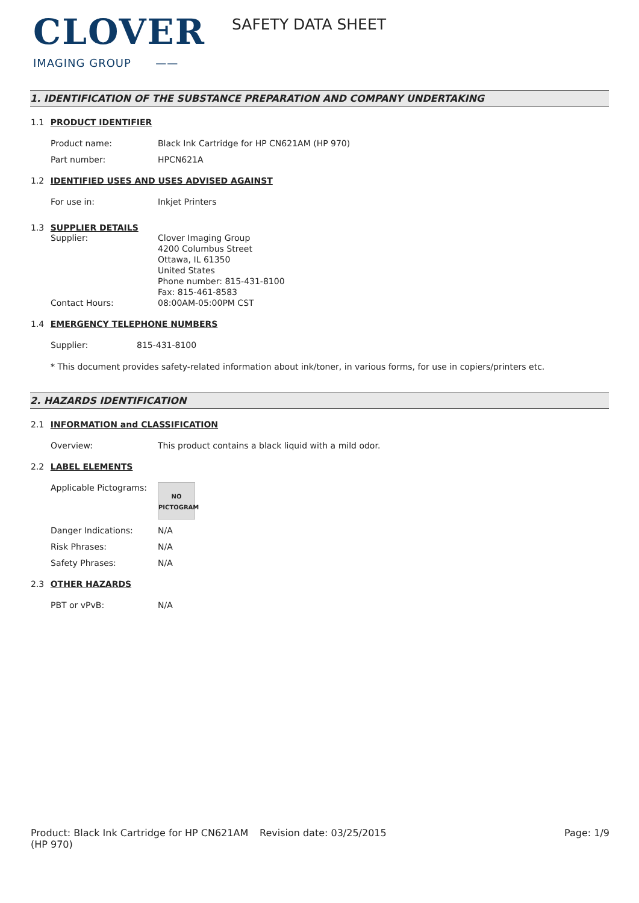CLOVER
IMAGING GROUP ——
SAFETY DATA SHEET
1. IDENTIFICATION OF THE SUBSTANCE PREPARATION AND COMPANY UNDERTAKING
1.1 PRODUCT IDENTIFIER
Product name: Black Ink Cartridge for HP CN621AM (HP 970)
Part number: HPCN621A
1.2 IDENTIFIED USES AND USES ADVISED AGAINST
For use in: Inkjet Printers
1.3 SUPPLIER DETAILS
Supplier: Clover Imaging Group
4200 Columbus Street
Ottawa, IL 61350
United States
Phone number: 815-431-8100
Fax: 815-461-8583
Contact Hours: 08:00AM-05:00PM CST
1.4 EMERGENCY TELEPHONE NUMBERS
Supplier: 815-431-8100
* This document provides safety-related information about ink/toner, in various forms, for use in copiers/printers etc.
2. HAZARDS IDENTIFICATION
2.1 INFORMATION and CLASSIFICATION
Overview: This product contains a black liquid with a mild odor.
2.2 LABEL ELEMENTS
Applicable Pictograms:
NO
PICTOGRAM
Danger Indications: N/A
Risk Phrases: N/A
Safety Phrases: N/A
2.3 OTHER HAZARDS
PBT or vPvB: N/A
Product: Black Ink Cartridge for HP CN621AM (HP 970)
Revision date: 03/25/2015 Page: 1/9